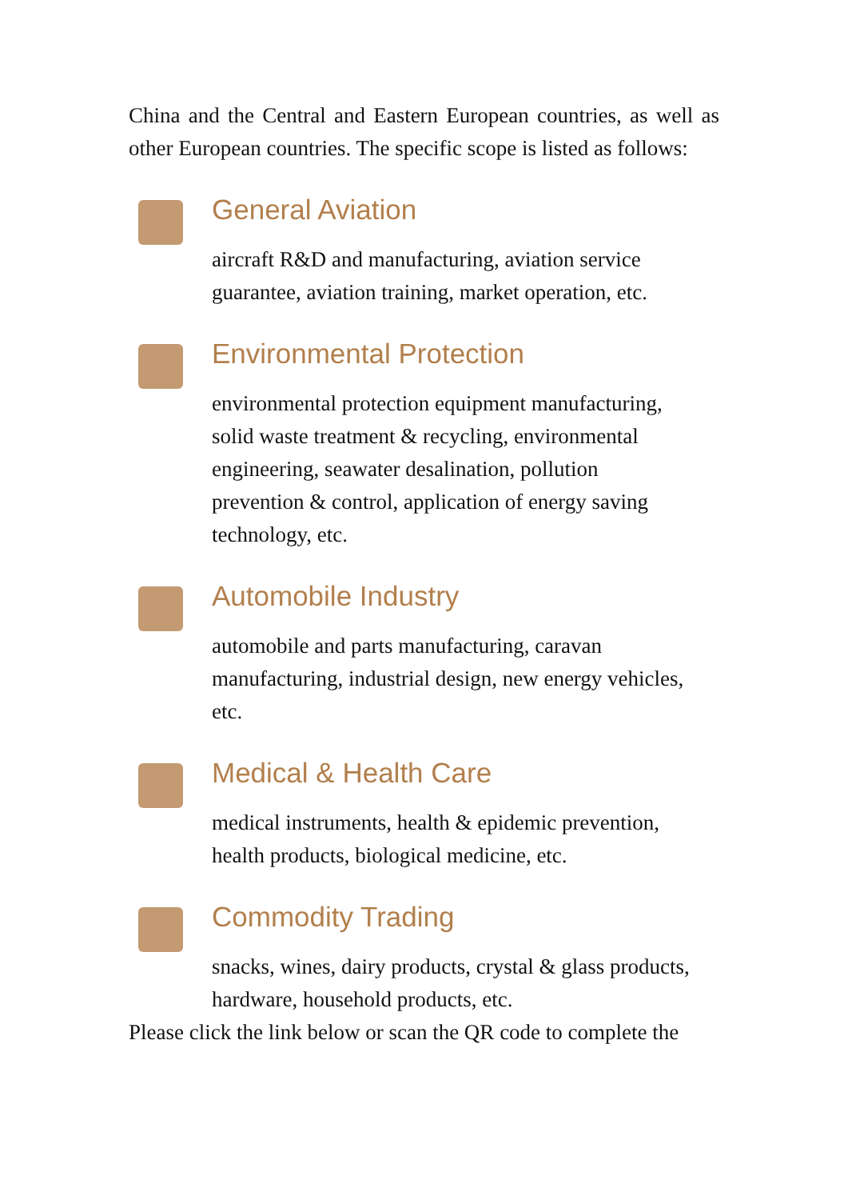China and the Central and Eastern European countries, as well as other European countries. The specific scope is listed as follows:
General Aviation
aircraft R&D and manufacturing, aviation service
guarantee, aviation training, market operation, etc.
Environmental Protection
environmental protection equipment manufacturing,
solid waste treatment & recycling, environmental
engineering, seawater desalination, pollution
prevention & control, application of energy saving
technology, etc.
Automobile Industry
automobile and parts manufacturing, caravan
manufacturing, industrial design, new energy vehicles,
etc.
Medical & Health Care
medical instruments, health & epidemic prevention,
health products, biological medicine, etc.
Commodity Trading
snacks, wines, dairy products, crystal & glass products,
hardware, household products, etc.
Please click the link below or scan the QR code to complete the